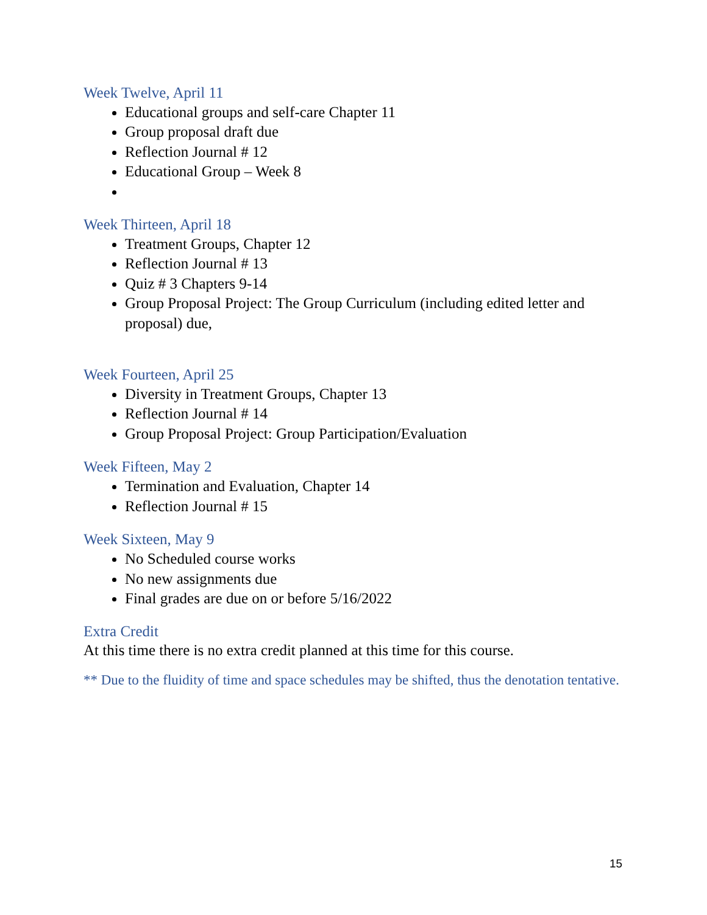Week Twelve, April 11
Educational groups and self-care Chapter 11
Group proposal draft due
Reflection Journal # 12
Educational Group – Week 8
Week Thirteen, April 18
Treatment Groups, Chapter 12
Reflection Journal # 13
Quiz # 3 Chapters 9-14
Group Proposal Project: The Group Curriculum (including edited letter and proposal) due,
Week Fourteen, April 25
Diversity in Treatment Groups, Chapter 13
Reflection Journal # 14
Group Proposal Project: Group Participation/Evaluation
Week Fifteen, May 2
Termination and Evaluation, Chapter 14
Reflection Journal # 15
Week Sixteen, May 9
No Scheduled course works
No new assignments due
Final grades are due on or before 5/16/2022
Extra Credit
At this time there is no extra credit planned at this time for this course.
** Due to the fluidity of time and space schedules may be shifted, thus the denotation tentative.
15